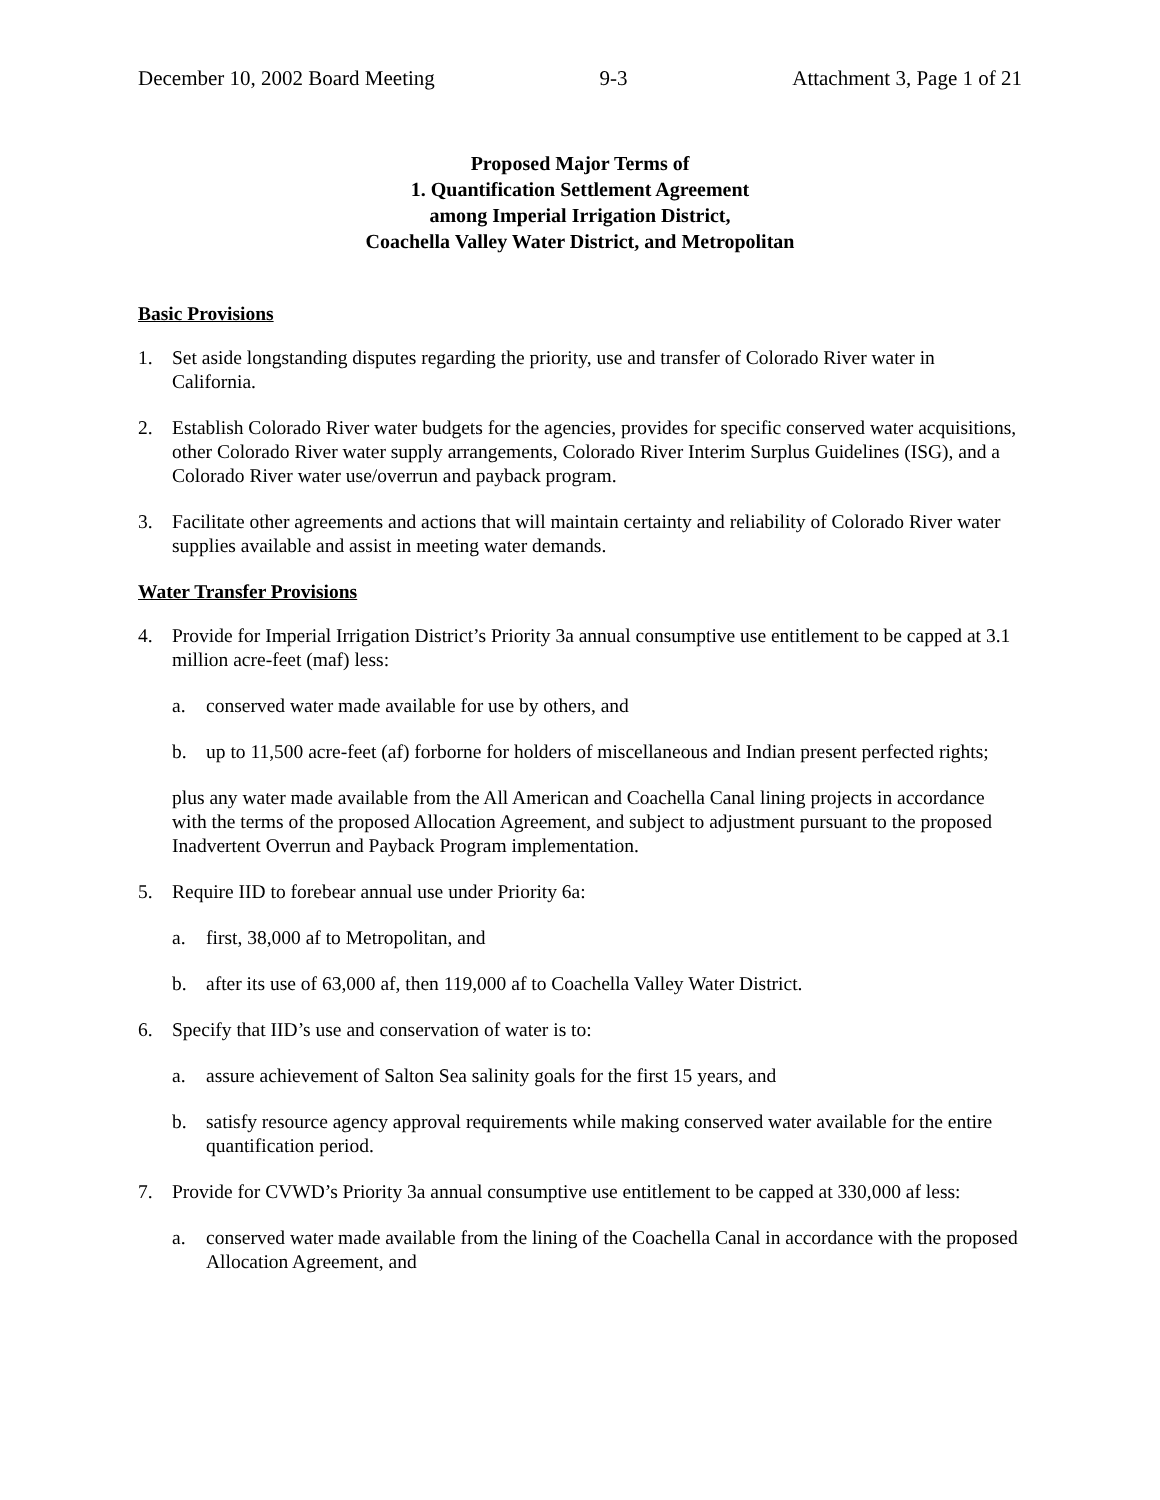December 10, 2002 Board Meeting 9-3 Attachment 3, Page 1 of 21
Proposed Major Terms of
1. Quantification Settlement Agreement
among Imperial Irrigation District,
Coachella Valley Water District, and Metropolitan
Basic Provisions
1. Set aside longstanding disputes regarding the priority, use and transfer of Colorado River water in California.
2. Establish Colorado River water budgets for the agencies, provides for specific conserved water acquisitions, other Colorado River water supply arrangements, Colorado River Interim Surplus Guidelines (ISG), and a Colorado River water use/overrun and payback program.
3. Facilitate other agreements and actions that will maintain certainty and reliability of Colorado River water supplies available and assist in meeting water demands.
Water Transfer Provisions
4. Provide for Imperial Irrigation District’s Priority 3a annual consumptive use entitlement to be capped at 3.1 million acre-feet (maf) less:
a. conserved water made available for use by others, and
b. up to 11,500 acre-feet (af) forborne for holders of miscellaneous and Indian present perfected rights;
plus any water made available from the All American and Coachella Canal lining projects in accordance with the terms of the proposed Allocation Agreement, and subject to adjustment pursuant to the proposed Inadvertent Overrun and Payback Program implementation.
5. Require IID to forebear annual use under Priority 6a:
a. first, 38,000 af to Metropolitan, and
b. after its use of 63,000 af, then 119,000 af to Coachella Valley Water District.
6. Specify that IID’s use and conservation of water is to:
a. assure achievement of Salton Sea salinity goals for the first 15 years, and
b. satisfy resource agency approval requirements while making conserved water available for the entire quantification period.
7. Provide for CVWD’s Priority 3a annual consumptive use entitlement to be capped at 330,000 af less:
a. conserved water made available from the lining of the Coachella Canal in accordance with the proposed Allocation Agreement, and